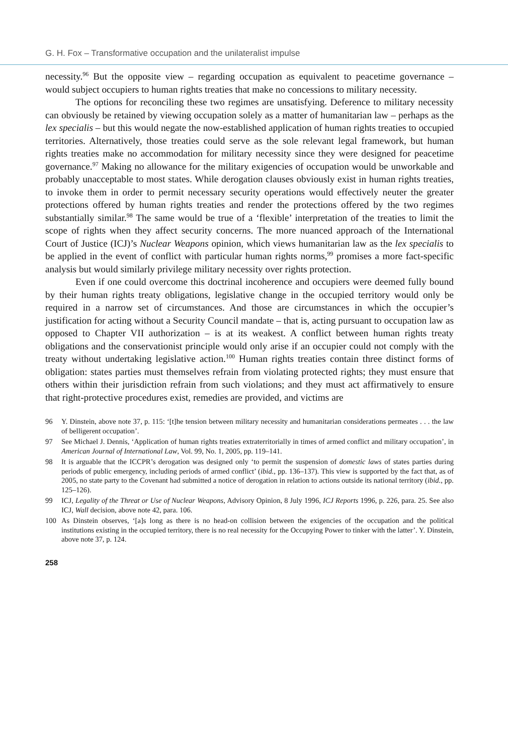G. H. Fox – Transformative occupation and the unilateralist impulse
necessity.<sup>96</sup> But the opposite view – regarding occupation as equivalent to peacetime governance – would subject occupiers to human rights treaties that make no concessions to military necessity.
The options for reconciling these two regimes are unsatisfying. Deference to military necessity can obviously be retained by viewing occupation solely as a matter of humanitarian law – perhaps as the lex specialis – but this would negate the now-established application of human rights treaties to occupied territories. Alternatively, those treaties could serve as the sole relevant legal framework, but human rights treaties make no accommodation for military necessity since they were designed for peacetime governance.<sup>97</sup> Making no allowance for the military exigencies of occupation would be unworkable and probably unacceptable to most states. While derogation clauses obviously exist in human rights treaties, to invoke them in order to permit necessary security operations would effectively neuter the greater protections offered by human rights treaties and render the protections offered by the two regimes substantially similar.<sup>98</sup> The same would be true of a ‘flexible’ interpretation of the treaties to limit the scope of rights when they affect security concerns. The more nuanced approach of the International Court of Justice (ICJ)’s Nuclear Weapons opinion, which views humanitarian law as the lex specialis to be applied in the event of conflict with particular human rights norms,<sup>99</sup> promises a more fact-specific analysis but would similarly privilege military necessity over rights protection.
Even if one could overcome this doctrinal incoherence and occupiers were deemed fully bound by their human rights treaty obligations, legislative change in the occupied territory would only be required in a narrow set of circumstances. And those are circumstances in which the occupier’s justification for acting without a Security Council mandate – that is, acting pursuant to occupation law as opposed to Chapter VII authorization – is at its weakest. A conflict between human rights treaty obligations and the conservationist principle would only arise if an occupier could not comply with the treaty without undertaking legislative action.<sup>100</sup> Human rights treaties contain three distinct forms of obligation: states parties must themselves refrain from violating protected rights; they must ensure that others within their jurisdiction refrain from such violations; and they must act affirmatively to ensure that right-protective procedures exist, remedies are provided, and victims are
96 Y. Dinstein, above note 37, p. 115: ‘[t]he tension between military necessity and humanitarian considerations permeates . . . the law of belligerent occupation’.
97 See Michael J. Dennis, ‘Application of human rights treaties extraterritorially in times of armed conflict and military occupation’, in American Journal of International Law, Vol. 99, No. 1, 2005, pp. 119–141.
98 It is arguable that the ICCPR’s derogation was designed only ‘to permit the suspension of domestic laws of states parties during periods of public emergency, including periods of armed conflict’ (ibid., pp. 136–137). This view is supported by the fact that, as of 2005, no state party to the Covenant had submitted a notice of derogation in relation to actions outside its national territory (ibid., pp. 125–126).
99 ICJ, Legality of the Threat or Use of Nuclear Weapons, Advisory Opinion, 8 July 1996, ICJ Reports 1996, p. 226, para. 25. See also ICJ, Wall decision, above note 42, para. 106.
100 As Dinstein observes, ‘[a]s long as there is no head-on collision between the exigencies of the occupation and the political institutions existing in the occupied territory, there is no real necessity for the Occupying Power to tinker with the latter’. Y. Dinstein, above note 37, p. 124.
258